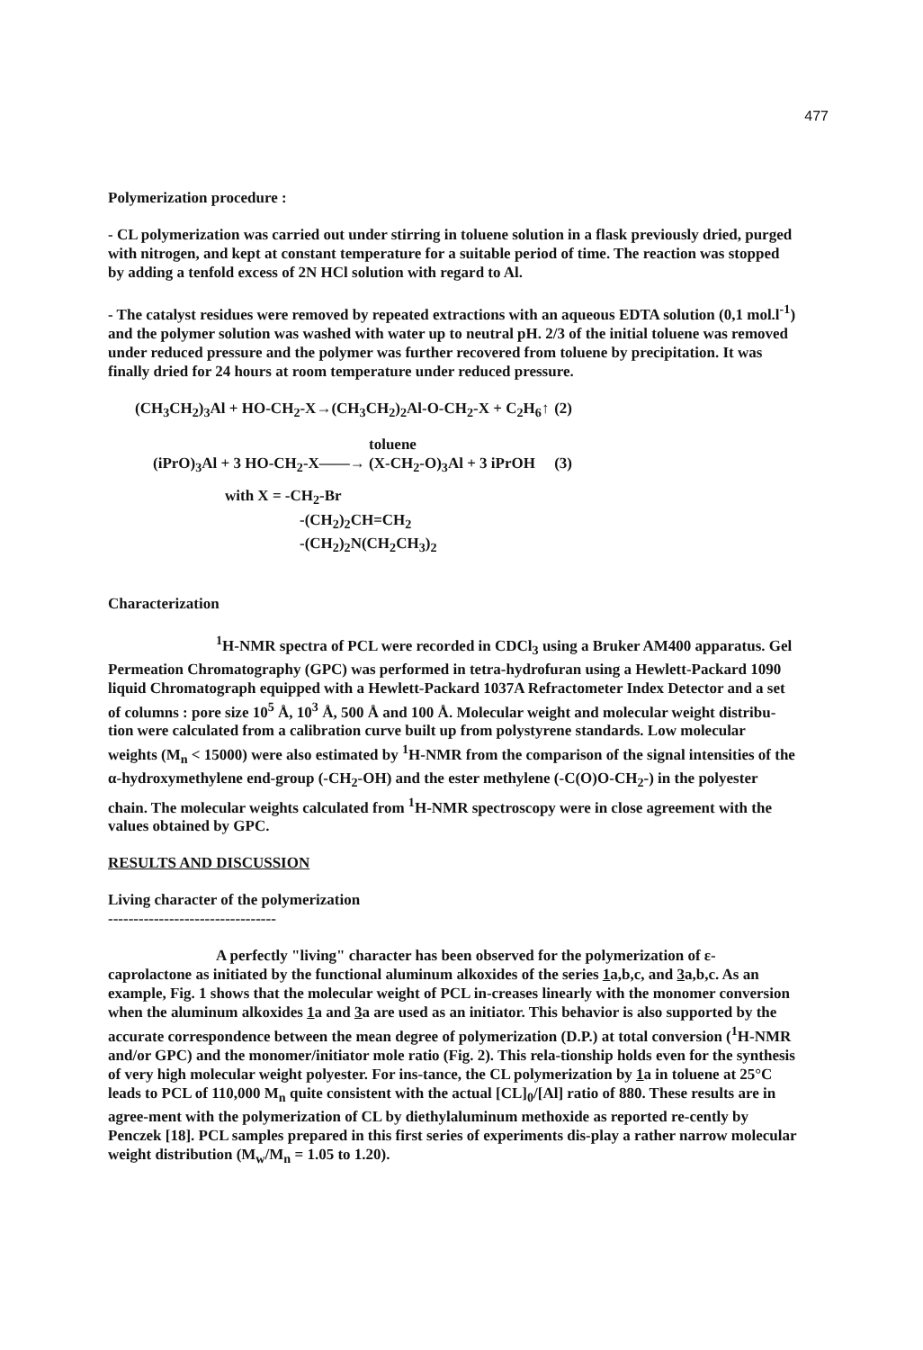477
Polymerization procedure :
- CL polymerization was carried out under stirring in toluene solution in a flask previously dried, purged with nitrogen, and kept at constant temperature for a suitable period of time. The reaction was stopped by adding a tenfold excess of 2N HCl solution with regard to Al.
- The catalyst residues were removed by repeated extractions with an aqueous EDTA solution (0,1 mol.l<sup>-1</sup>) and the polymer solution was washed with water up to neutral pH. 2/3 of the initial toluene was removed under reduced pressure and the polymer was further recovered from toluene by precipitation. It was finally dried for 24 hours at room temperature under reduced pressure.
(CH<sub>3</sub>CH<sub>2</sub>)<sub>3</sub>Al + HO-CH<sub>2</sub>-X→(CH<sub>3</sub>CH<sub>2</sub>)<sub>2</sub>Al-O-CH<sub>2</sub>-X + C<sub>2</sub>H<sub>6</sub>↑ (2)
toluene
(iPrO)<sub>3</sub>Al + 3 HO-CH<sub>2</sub>-X——→ (X-CH<sub>2</sub>-O)<sub>3</sub>Al + 3 iPrOH (3)
with X = -CH<sub>2</sub>-Br
-(CH<sub>2</sub>)<sub>2</sub>CH=CH<sub>2</sub>
-(CH<sub>2</sub>)<sub>2</sub>N(CH<sub>2</sub>CH<sub>3</sub>)<sub>2</sub>
Characterization
<sup>1</sup>H-NMR spectra of PCL were recorded in CDCl<sub>3</sub> using a Bruker AM400 apparatus. Gel Permeation Chromatography (GPC) was performed in tetra-hydrofuran using a Hewlett-Packard 1090 liquid Chromatograph equipped with a Hewlett-Packard 1037A Refractometer Index Detector and a set of columns : pore size 10<sup>5</sup> Å, 10<sup>3</sup> Å, 500 Å and 100 Å. Molecular weight and molecular weight distribu-tion were calculated from a calibration curve built up from polystyrene standards. Low molecular weights (M<sub>n</sub> < 15000) were also estimated by <sup>1</sup>H-NMR from the comparison of the signal intensities of the α-hydroxymethylene end-group (-CH<sub>2</sub>-OH) and the ester methylene (-C(O)O-CH<sub>2</sub>-) in the polyester chain. The molecular weights calculated from <sup>1</sup>H-NMR spectroscopy were in close agreement with the values obtained by GPC.
RESULTS AND DISCUSSION
Living character of the polymerization
---------------------------------
A perfectly "living" character has been observed for the polymerization of ε-caprolactone as initiated by the functional aluminum alkoxides of the series 1a,b,c, and 3a,b,c. As an example, Fig. 1 shows that the molecular weight of PCL in-creases linearly with the monomer conversion when the aluminum alkoxides 1a and 3a are used as an initiator. This behavior is also supported by the accurate correspondence between the mean degree of polymerization (D.P.) at total conversion (<sup>1</sup>H-NMR and/or GPC) and the monomer/initiator mole ratio (Fig. 2). This rela-tionship holds even for the synthesis of very high molecular weight polyester. For ins-tance, the CL polymerization by 1a in toluene at 25°C leads to PCL of 110,000 M<sub>n</sub> quite consistent with the actual [CL]<sub>0</sub>/[Al] ratio of 880. These results are in agree-ment with the polymerization of CL by diethylaluminum methoxide as reported re-cently by Penczek [18]. PCL samples prepared in this first series of experiments dis-play a rather narrow molecular weight distribution (M<sub>w</sub>/M<sub>n</sub> = 1.05 to 1.20).